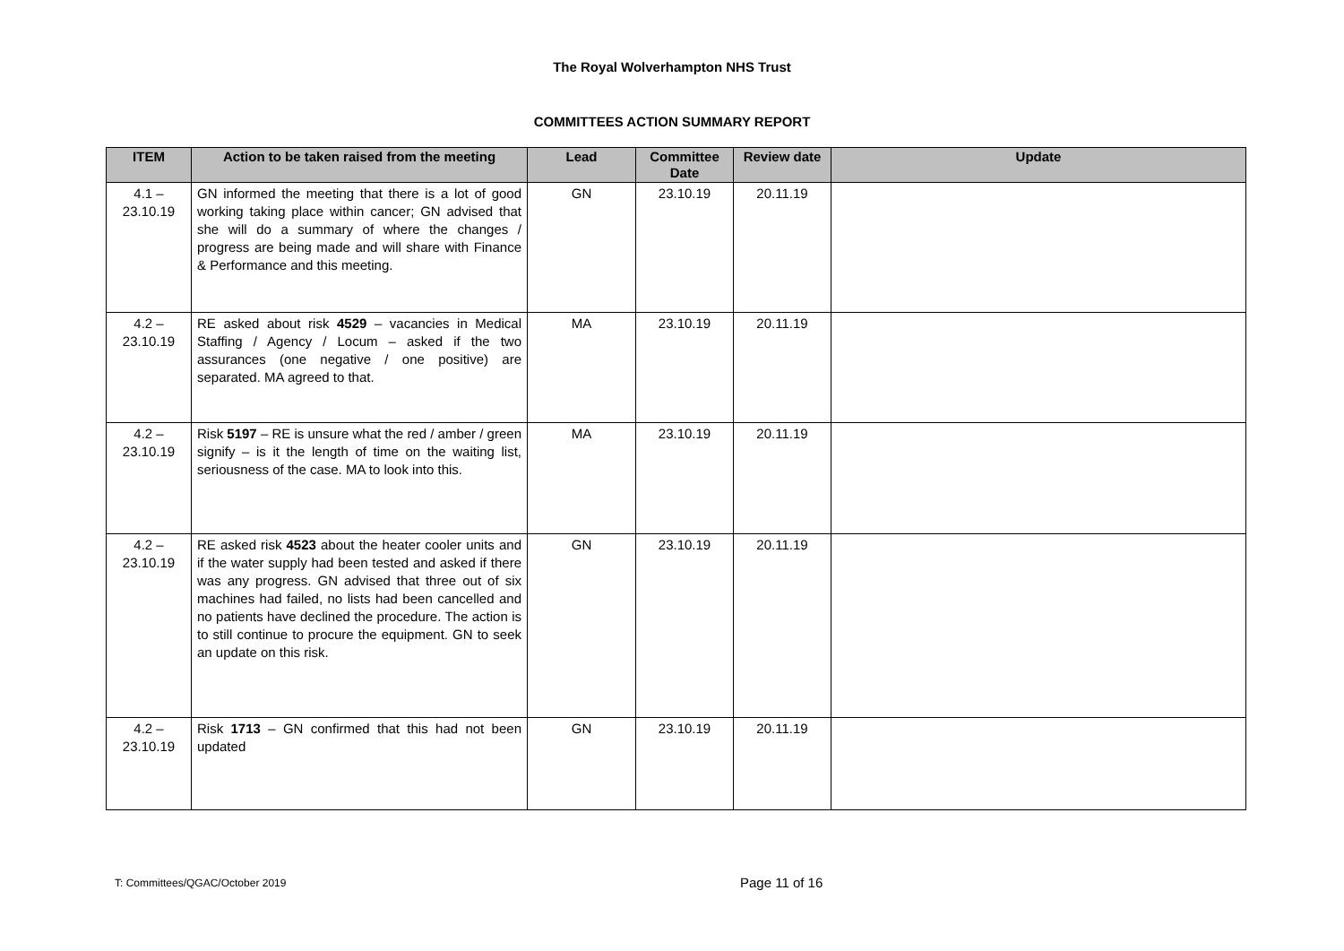The Royal Wolverhampton NHS Trust
COMMITTEES ACTION SUMMARY REPORT
| ITEM | Action to be taken raised from the meeting | Lead | Committee Date | Review date | Update |
| --- | --- | --- | --- | --- | --- |
| 4.1 – 23.10.19 | GN informed the meeting that there is a lot of good working taking place within cancer; GN advised that she will do a summary of where the changes / progress are being made and will share with Finance & Performance and this meeting. | GN | 23.10.19 | 20.11.19 | |
| 4.2 – 23.10.19 | RE asked about risk 4529 – vacancies in Medical Staffing / Agency / Locum – asked if the two assurances (one negative / one positive) are separated. MA agreed to that. | MA | 23.10.19 | 20.11.19 | |
| 4.2 – 23.10.19 | Risk 5197 – RE is unsure what the red / amber / green signify – is it the length of time on the waiting list, seriousness of the case. MA to look into this. | MA | 23.10.19 | 20.11.19 | |
| 4.2 – 23.10.19 | RE asked risk 4523 about the heater cooler units and if the water supply had been tested and asked if there was any progress. GN advised that three out of six machines had failed, no lists had been cancelled and no patients have declined the procedure. The action is to still continue to procure the equipment. GN to seek an update on this risk. | GN | 23.10.19 | 20.11.19 | |
| 4.2 – 23.10.19 | Risk 1713 – GN confirmed that this had not been updated | GN | 23.10.19 | 20.11.19 | |
T: Committees/QGAC/October 2019
Page 11 of 16